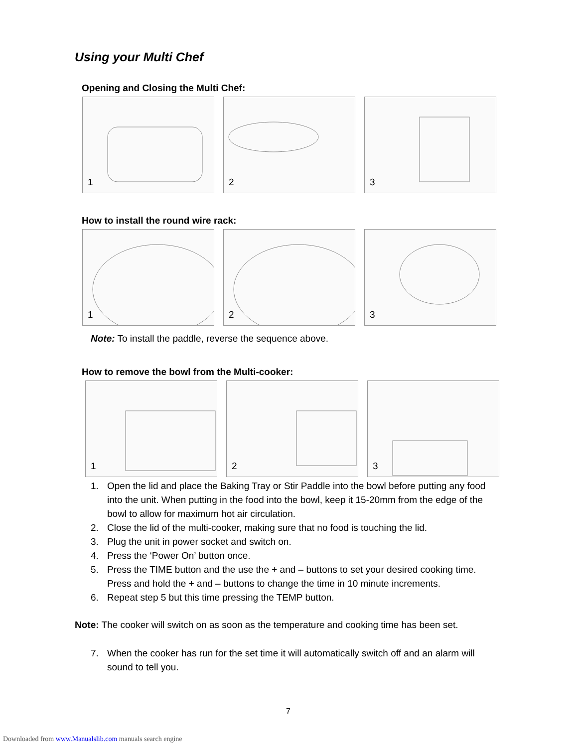Using your Multi Chef
Opening and Closing the Multi Chef:
1
2
3
How to install the round wire rack:
1
2
3
Note: To install the paddle, reverse the sequence above.
How to remove the bowl from the Multi-cooker:
1
2
3
1. Open the lid and place the Baking Tray or Stir Paddle into the bowl before putting any food into the unit. When putting in the food into the bowl, keep it 15-20mm from the edge of the bowl to allow for maximum hot air circulation.
2. Close the lid of the multi-cooker, making sure that no food is touching the lid.
3. Plug the unit in power socket and switch on.
4. Press the ‘Power On’ button once.
5. Press the TIME button and the use the + and – buttons to set your desired cooking time. Press and hold the + and – buttons to change the time in 10 minute increments.
6. Repeat step 5 but this time pressing the TEMP button.
Note: The cooker will switch on as soon as the temperature and cooking time has been set.
7. When the cooker has run for the set time it will automatically switch off and an alarm will sound to tell you.
7
Downloaded from www.Manualslib.com manuals search engine